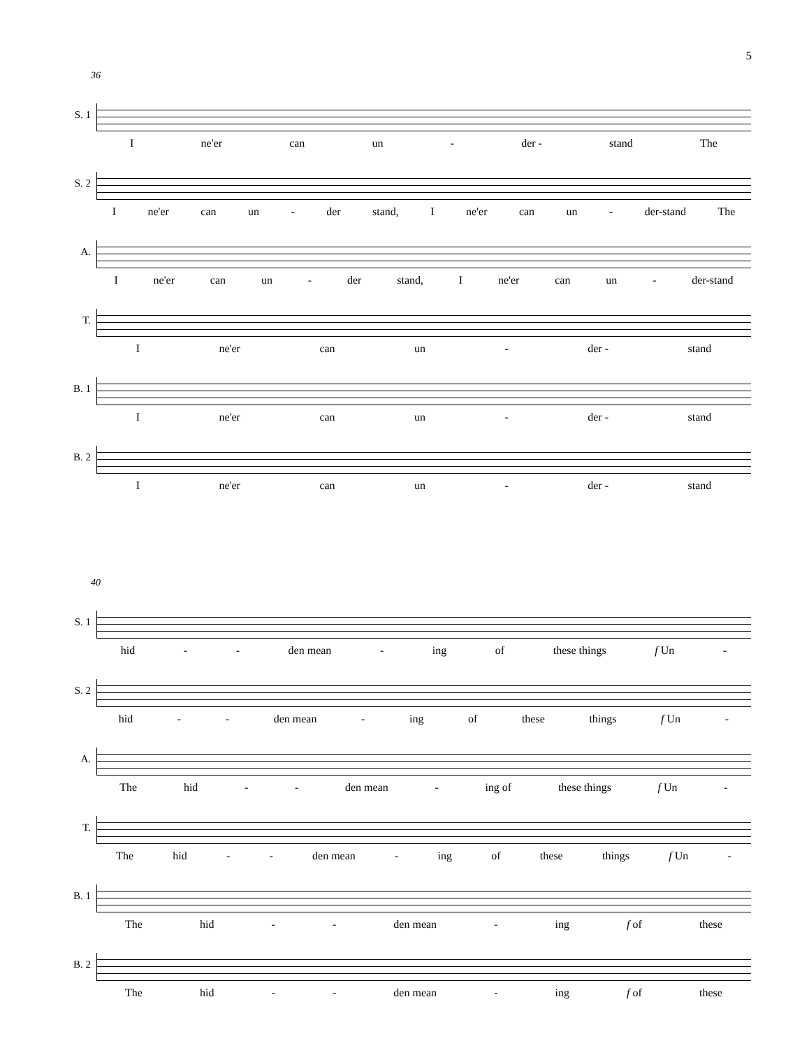5
36
S. 1
Ine'er can un - der - stand The
S. 2
Ine'er can un - der stand, I ne'er can un - der-stand The
A.
Ine'er can un - der stand, I ne'er can un - der-stand
T.
Ine'er can un - der - stand
B. 1
Ine'er can un - der - stand
B. 2
Ine'er can un - der - stand
40
S. 1
hid - - den mean - ing of these things f Un -
S. 2
hid - - den mean - ing of these things f Un -
A.
The hid - - den mean - ing of these things f Un -
T.
The hid - - den mean - ing of these things f Un -
B. 1
The hid - - den mean - ing f of these
B. 2
The hid - - den mean - ing f of these